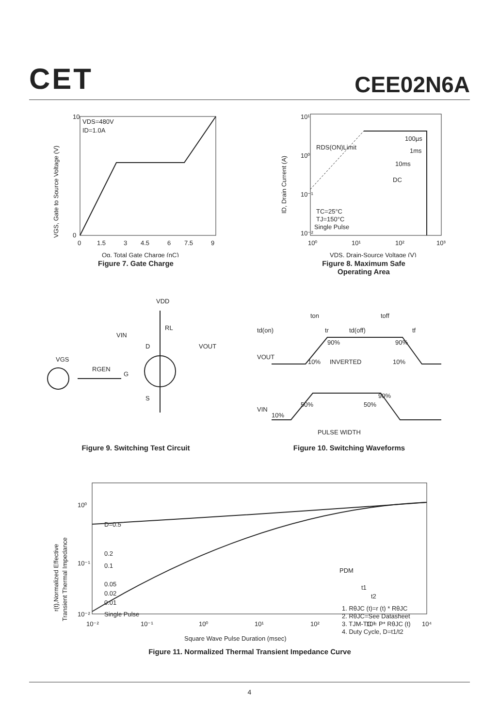CET
CEE02N6A
VDS=480V
ID=1.0A
10
0
0
1.5
3
4.5
6
7.5
9
Qg, Total Gate Charge (nC)
VGS, Gate to Source Voltage (V)
Figure 7. Gate Charge
100µs
1ms
10ms
DC
RDS(ON)Limit
TC=25°C
TJ=150°C
Single Pulse
10¹
10⁰
10⁻¹
10⁻²
10⁰
10¹
10²
10³
VDS, Drain-Source Voltage (V)
ID, Drain Current (A)
Figure 8. Maximum Safe
Operating Area
VDD
RL
VIN
D
VOUT
VGS
RGEN
G
S
Figure 9. Switching Test Circuit
ton
toff
td(on)
tr
td(off)
tf
90%
90%
VOUT
10%
INVERTED
10%
90%
50%
50%
VIN
10%
PULSE WIDTH
Figure 10. Switching Waveforms
D=0.5
0.2
0.1
0.05
0.02
0.01
Single Pulse
PDM
t1
t2
1. RθJC (t)=r (t) * RθJC
2. RθJC=See Datasheet
3. TJM-TC = P* RθJC (t)
4. Duty Cycle, D=t1/t2
10⁰
10⁻¹
10⁻²
10⁻²
10⁻¹
10⁰
10¹
10²
10³
10⁴
Square Wave Pulse Duration (msec)
r(t),Normalized Effective
Transient Thermal Impedance
Figure 11. Normalized Thermal Transient Impedance Curve
4